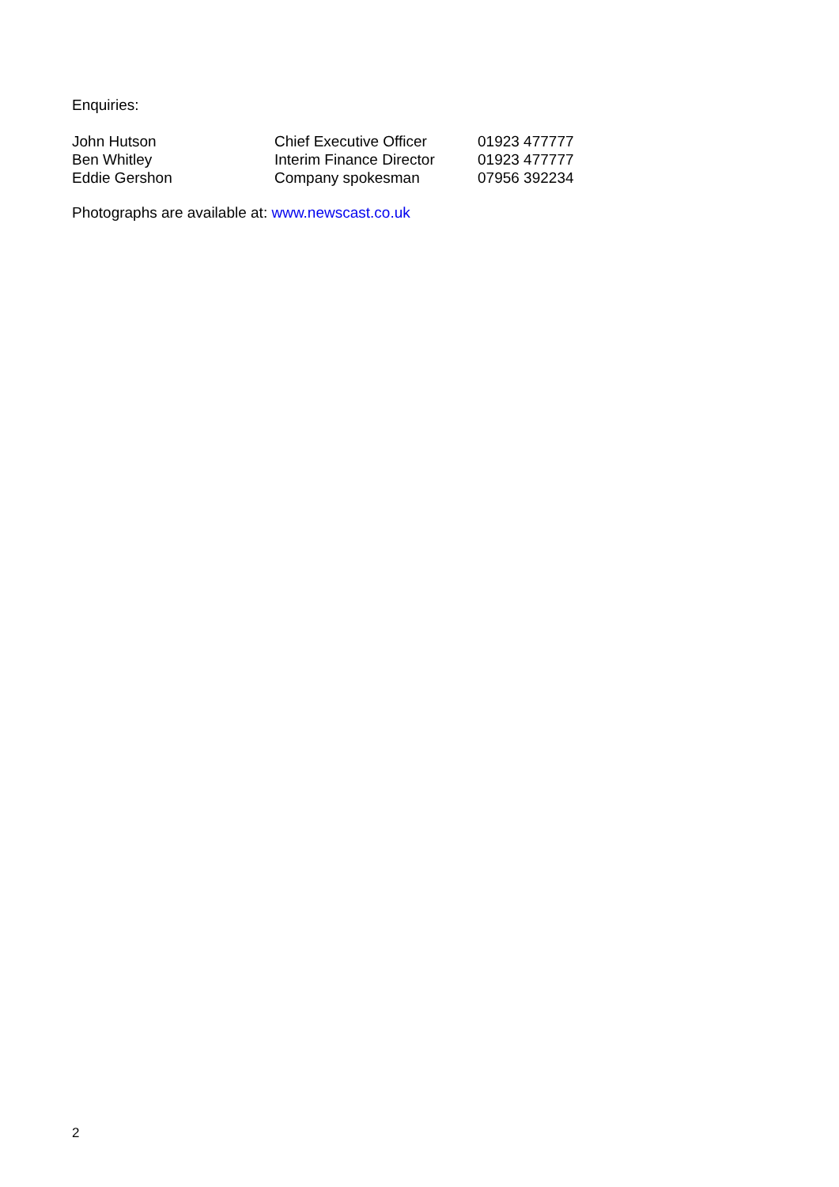Enquiries:
| John Hutson | Chief Executive Officer | 01923 477777 |
| Ben Whitley | Interim Finance Director | 01923 477777 |
| Eddie Gershon | Company spokesman | 07956 392234 |
Photographs are available at: www.newscast.co.uk
2